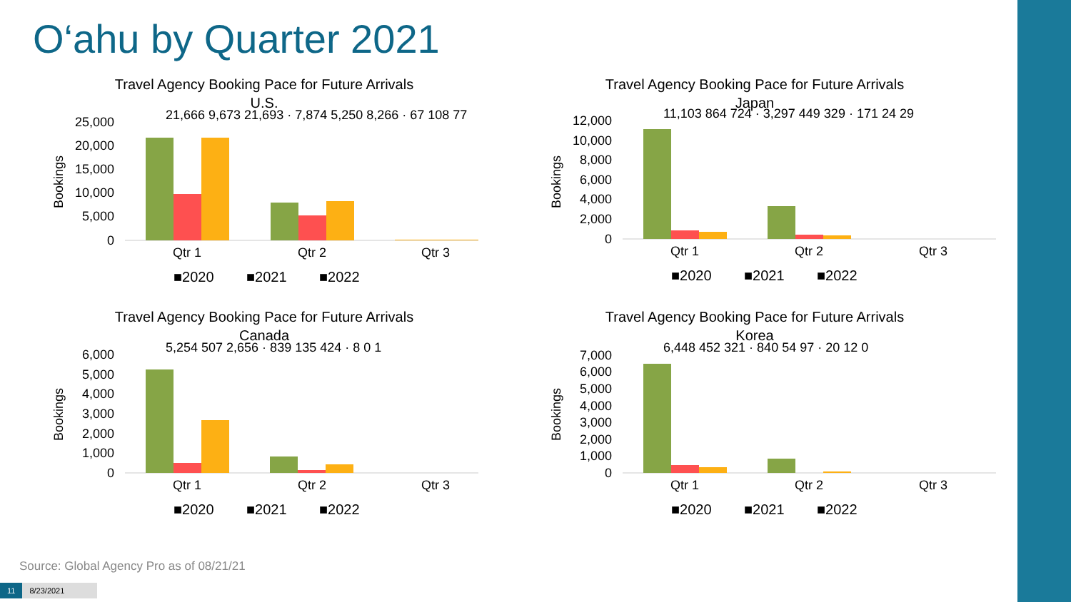O‘ahu by Quarter 2021
Travel Agency Booking Pace for Future Arrivals
U.S.
Bookings
25,000
20,000
15,000
10,000
5,000
0
Qtr 1
Qtr 2
Qtr 3
■2020
■2021
■2022
21,666 9,673 21,693 · 7,874 5,250 8,266 · 67 108 77
Travel Agency Booking Pace for Future Arrivals
Japan
Bookings
12,000
10,000
8,000
6,000
4,000
2,000
0
Qtr 1
Qtr 2
Qtr 3
■2020
■2021
■2022
11,103 864 724 · 3,297 449 329 · 171 24 29
Travel Agency Booking Pace for Future Arrivals
Canada
Bookings
6,000
5,000
4,000
3,000
2,000
1,000
0
Qtr 1
Qtr 2
Qtr 3
■2020
■2021
■2022
5,254 507 2,656 · 839 135 424 · 8 0 1
Travel Agency Booking Pace for Future Arrivals
Korea
Bookings
7,000
6,000
5,000
4,000
3,000
2,000
1,000
0
Qtr 1
Qtr 2
Qtr 3
■2020
■2021
■2022
6,448 452 321 · 840 54 97 · 20 12 0
Source: Global Agency Pro as of 08/21/21
11 8/23/2021